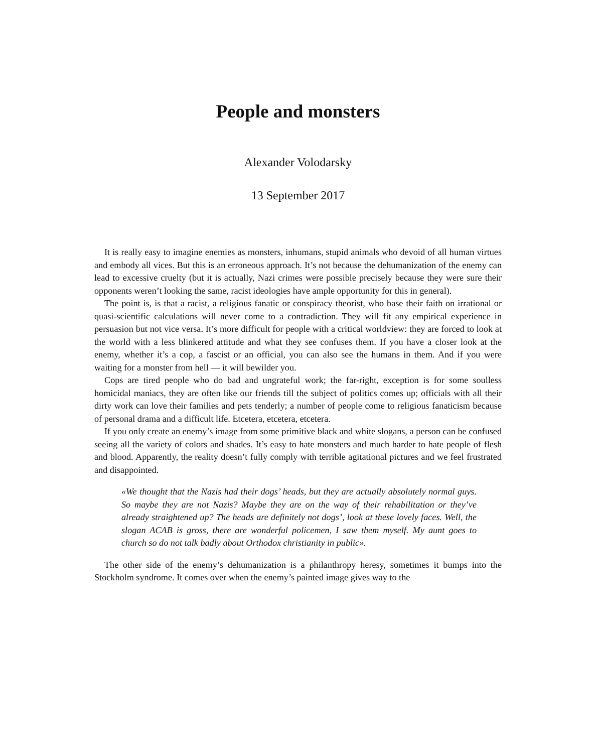People and monsters
Alexander Volodarsky
13 September 2017
It is really easy to imagine enemies as monsters, inhumans, stupid animals who devoid of all human virtues and embody all vices. But this is an erroneous approach. It’s not because the dehumanization of the enemy can lead to excessive cruelty (but it is actually, Nazi crimes were possible precisely because they were sure their opponents weren’t looking the same, racist ideologies have ample opportunity for this in general).
The point is, is that a racist, a religious fanatic or conspiracy theorist, who base their faith on irrational or quasi-scientific calculations will never come to a contradiction. They will fit any empirical experience in persuasion but not vice versa. It’s more difficult for people with a critical worldview: they are forced to look at the world with a less blinkered attitude and what they see confuses them. If you have a closer look at the enemy, whether it’s a cop, a fascist or an official, you can also see the humans in them. And if you were waiting for a monster from hell — it will bewilder you.
Cops are tired people who do bad and ungrateful work; the far-right, exception is for some soulless homicidal maniacs, they are often like our friends till the subject of politics comes up; officials with all their dirty work can love their families and pets tenderly; a number of people come to religious fanaticism because of personal drama and a difficult life. Etcetera, etcetera, etcetera.
If you only create an enemy’s image from some primitive black and white slogans, a person can be confused seeing all the variety of colors and shades. It’s easy to hate monsters and much harder to hate people of flesh and blood. Apparently, the reality doesn’t fully comply with terrible agitational pictures and we feel frustrated and disappointed.
«We thought that the Nazis had their dogs’ heads, but they are actually absolutely normal guys. So maybe they are not Nazis? Maybe they are on the way of their rehabilitation or they’ve already straightened up? The heads are definitely not dogs’, look at these lovely faces. Well, the slogan ACAB is gross, there are wonderful policemen, I saw them myself. My aunt goes to church so do not talk badly about Orthodox christianity in public».
The other side of the enemy’s dehumanization is a philanthropy heresy, sometimes it bumps into the Stockholm syndrome. It comes over when the enemy’s painted image gives way to the